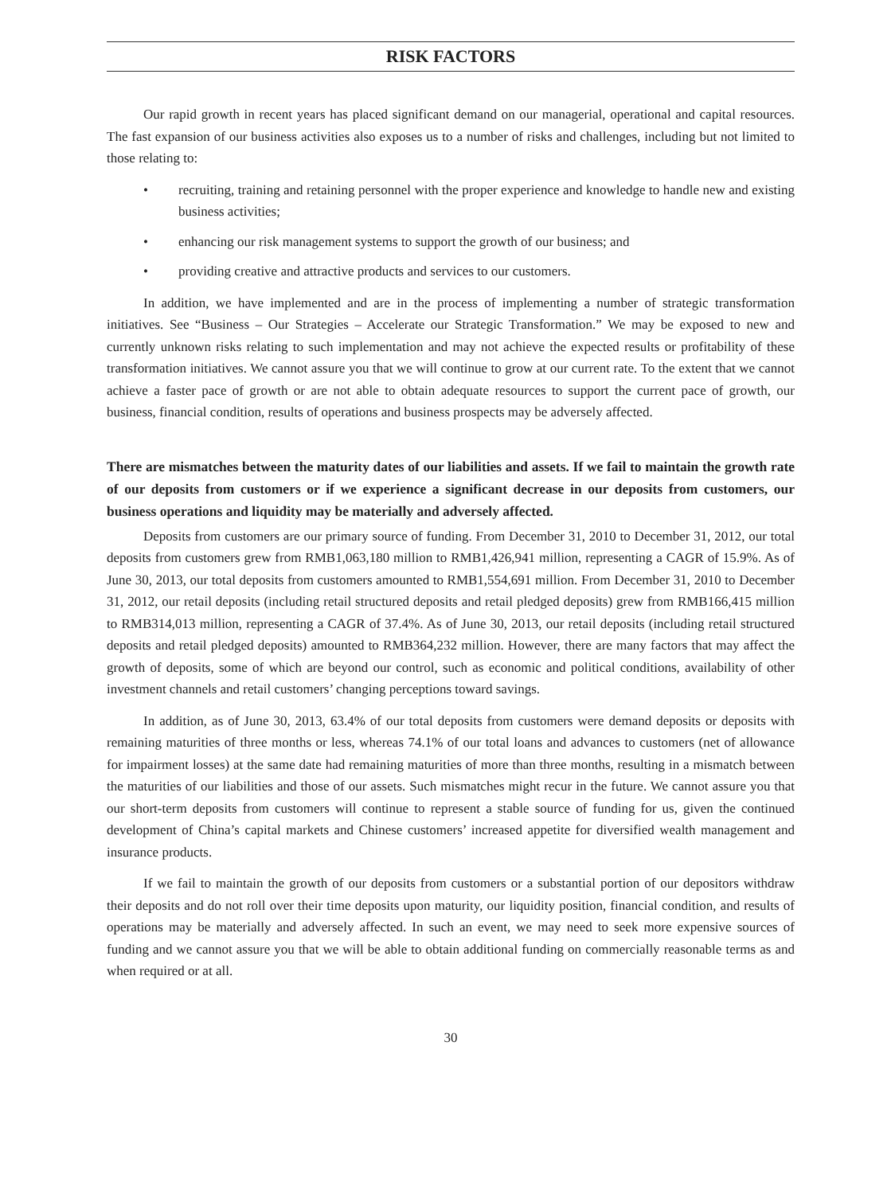RISK FACTORS
Our rapid growth in recent years has placed significant demand on our managerial, operational and capital resources. The fast expansion of our business activities also exposes us to a number of risks and challenges, including but not limited to those relating to:
• recruiting, training and retaining personnel with the proper experience and knowledge to handle new and existing business activities;
• enhancing our risk management systems to support the growth of our business; and
• providing creative and attractive products and services to our customers.
In addition, we have implemented and are in the process of implementing a number of strategic transformation initiatives. See “Business – Our Strategies – Accelerate our Strategic Transformation.” We may be exposed to new and currently unknown risks relating to such implementation and may not achieve the expected results or profitability of these transformation initiatives. We cannot assure you that we will continue to grow at our current rate. To the extent that we cannot achieve a faster pace of growth or are not able to obtain adequate resources to support the current pace of growth, our business, financial condition, results of operations and business prospects may be adversely affected.
There are mismatches between the maturity dates of our liabilities and assets. If we fail to maintain the growth rate of our deposits from customers or if we experience a significant decrease in our deposits from customers, our business operations and liquidity may be materially and adversely affected.
Deposits from customers are our primary source of funding. From December 31, 2010 to December 31, 2012, our total deposits from customers grew from RMB1,063,180 million to RMB1,426,941 million, representing a CAGR of 15.9%. As of June 30, 2013, our total deposits from customers amounted to RMB1,554,691 million. From December 31, 2010 to December 31, 2012, our retail deposits (including retail structured deposits and retail pledged deposits) grew from RMB166,415 million to RMB314,013 million, representing a CAGR of 37.4%. As of June 30, 2013, our retail deposits (including retail structured deposits and retail pledged deposits) amounted to RMB364,232 million. However, there are many factors that may affect the growth of deposits, some of which are beyond our control, such as economic and political conditions, availability of other investment channels and retail customers’ changing perceptions toward savings.
In addition, as of June 30, 2013, 63.4% of our total deposits from customers were demand deposits or deposits with remaining maturities of three months or less, whereas 74.1% of our total loans and advances to customers (net of allowance for impairment losses) at the same date had remaining maturities of more than three months, resulting in a mismatch between the maturities of our liabilities and those of our assets. Such mismatches might recur in the future. We cannot assure you that our short-term deposits from customers will continue to represent a stable source of funding for us, given the continued development of China’s capital markets and Chinese customers’ increased appetite for diversified wealth management and insurance products.
If we fail to maintain the growth of our deposits from customers or a substantial portion of our depositors withdraw their deposits and do not roll over their time deposits upon maturity, our liquidity position, financial condition, and results of operations may be materially and adversely affected. In such an event, we may need to seek more expensive sources of funding and we cannot assure you that we will be able to obtain additional funding on commercially reasonable terms as and when required or at all.
30